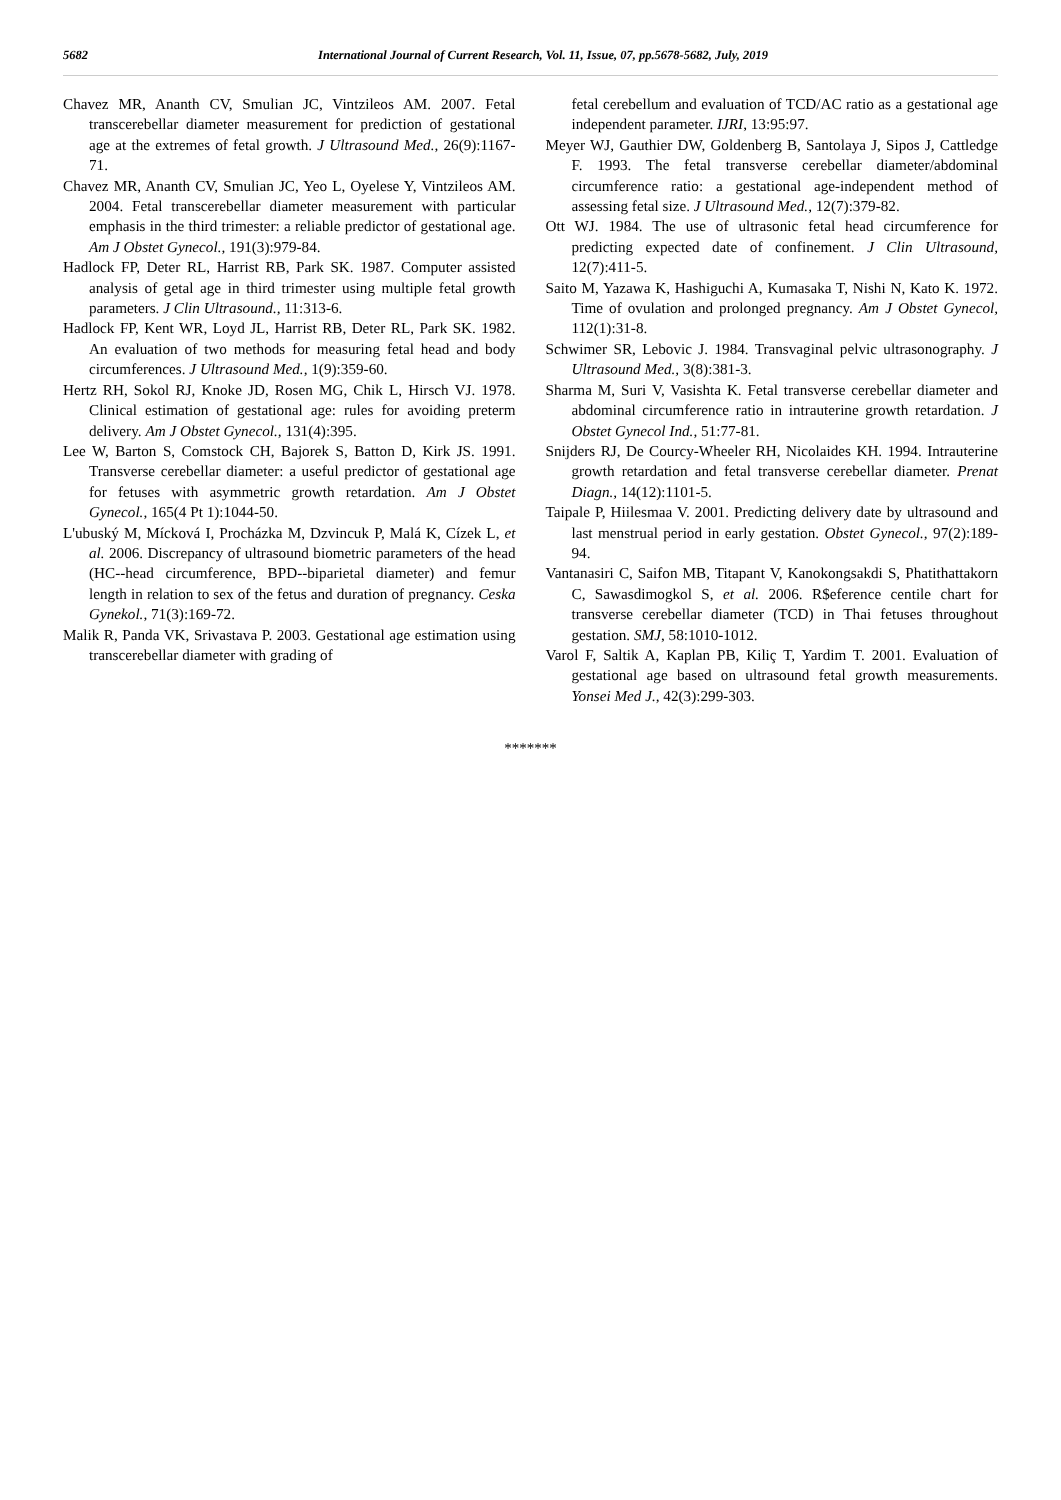5682 International Journal of Current Research, Vol. 11, Issue, 07, pp.5678-5682, July, 2019
Chavez MR, Ananth CV, Smulian JC, Vintzileos AM. 2007. Fetal transcerebellar diameter measurement for prediction of gestational age at the extremes of fetal growth. J Ultrasound Med., 26(9):1167-71.
Chavez MR, Ananth CV, Smulian JC, Yeo L, Oyelese Y, Vintzileos AM. 2004. Fetal transcerebellar diameter measurement with particular emphasis in the third trimester: a reliable predictor of gestational age. Am J Obstet Gynecol., 191(3):979-84.
Hadlock FP, Deter RL, Harrist RB, Park SK. 1987. Computer assisted analysis of getal age in third trimester using multiple fetal growth parameters. J Clin Ultrasound., 11:313-6.
Hadlock FP, Kent WR, Loyd JL, Harrist RB, Deter RL, Park SK. 1982. An evaluation of two methods for measuring fetal head and body circumferences. J Ultrasound Med., 1(9):359-60.
Hertz RH, Sokol RJ, Knoke JD, Rosen MG, Chik L, Hirsch VJ. 1978. Clinical estimation of gestational age: rules for avoiding preterm delivery. Am J Obstet Gynecol., 131(4):395.
Lee W, Barton S, Comstock CH, Bajorek S, Batton D, Kirk JS. 1991. Transverse cerebellar diameter: a useful predictor of gestational age for fetuses with asymmetric growth retardation. Am J Obstet Gynecol., 165(4 Pt 1):1044-50.
L'ubuský M, Mícková I, Procházka M, Dzvincuk P, Malá K, Cízek L, et al. 2006. Discrepancy of ultrasound biometric parameters of the head (HC--head circumference, BPD--biparietal diameter) and femur length in relation to sex of the fetus and duration of pregnancy. Ceska Gynekol., 71(3):169-72.
Malik R, Panda VK, Srivastava P. 2003. Gestational age estimation using transcerebellar diameter with grading of
fetal cerebellum and evaluation of TCD/AC ratio as a gestational age independent parameter. IJRI, 13:95:97.
Meyer WJ, Gauthier DW, Goldenberg B, Santolaya J, Sipos J, Cattledge F. 1993. The fetal transverse cerebellar diameter/abdominal circumference ratio: a gestational age-independent method of assessing fetal size. J Ultrasound Med., 12(7):379-82.
Ott WJ. 1984. The use of ultrasonic fetal head circumference for predicting expected date of confinement. J Clin Ultrasound, 12(7):411-5.
Saito M, Yazawa K, Hashiguchi A, Kumasaka T, Nishi N, Kato K. 1972. Time of ovulation and prolonged pregnancy. Am J Obstet Gynecol, 112(1):31-8.
Schwimer SR, Lebovic J. 1984. Transvaginal pelvic ultrasonography. J Ultrasound Med., 3(8):381-3.
Sharma M, Suri V, Vasishta K. Fetal transverse cerebellar diameter and abdominal circumference ratio in intrauterine growth retardation. J Obstet Gynecol Ind., 51:77-81.
Snijders RJ, De Courcy-Wheeler RH, Nicolaides KH. 1994. Intrauterine growth retardation and fetal transverse cerebellar diameter. Prenat Diagn., 14(12):1101-5.
Taipale P, Hiilesmaa V. 2001. Predicting delivery date by ultrasound and last menstrual period in early gestation. Obstet Gynecol., 97(2):189-94.
Vantanasiri C, Saifon MB, Titapant V, Kanokongsakdi S, Phatithattakorn C, Sawasdimogkol S, et al. 2006. R$eference centile chart for transverse cerebellar diameter (TCD) in Thai fetuses throughout gestation. SMJ, 58:1010-1012.
Varol F, Saltik A, Kaplan PB, Kiliç T, Yardim T. 2001. Evaluation of gestational age based on ultrasound fetal growth measurements. Yonsei Med J., 42(3):299-303.
*******